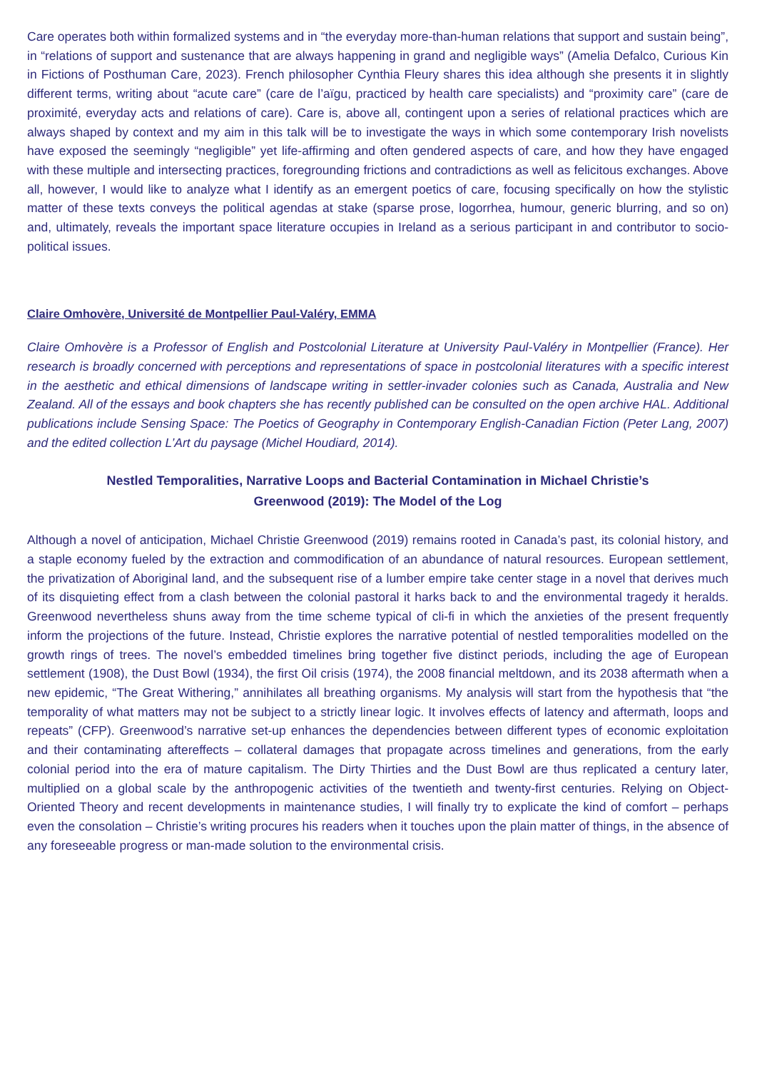Care operates both within formalized systems and in “the everyday more-than-human relations that support and sustain being”, in “relations of support and sustenance that are always happening in grand and negligible ways” (Amelia Defalco, Curious Kin in Fictions of Posthuman Care, 2023). French philosopher Cynthia Fleury shares this idea although she presents it in slightly different terms, writing about “acute care” (care de l’aïgu, practiced by health care specialists) and “proximity care” (care de proximité, everyday acts and relations of care). Care is, above all, contingent upon a series of relational practices which are always shaped by context and my aim in this talk will be to investigate the ways in which some contemporary Irish novelists have exposed the seemingly “negligible” yet life-affirming and often gendered aspects of care, and how they have engaged with these multiple and intersecting practices, foregrounding frictions and contradictions as well as felicitous exchanges. Above all, however, I would like to analyze what I identify as an emergent poetics of care, focusing specifically on how the stylistic matter of these texts conveys the political agendas at stake (sparse prose, logorrhea, humour, generic blurring, and so on) and, ultimately, reveals the important space literature occupies in Ireland as a serious participant in and contributor to socio-political issues.
Claire Omhovère, Université de Montpellier Paul-Valéry, EMMA
Claire Omhovère is a Professor of English and Postcolonial Literature at University Paul-Valéry in Montpellier (France). Her research is broadly concerned with perceptions and representations of space in postcolonial literatures with a specific interest in the aesthetic and ethical dimensions of landscape writing in settler-invader colonies such as Canada, Australia and New Zealand. All of the essays and book chapters she has recently published can be consulted on the open archive HAL. Additional publications include Sensing Space: The Poetics of Geography in Contemporary English-Canadian Fiction (Peter Lang, 2007) and the edited collection L’Art du paysage (Michel Houdiard, 2014).
Nestled Temporalities, Narrative Loops and Bacterial Contamination in Michael Christie’s
Greenwood (2019): The Model of the Log
Although a novel of anticipation, Michael Christie Greenwood (2019) remains rooted in Canada’s past, its colonial history, and a staple economy fueled by the extraction and commodification of an abundance of natural resources. European settlement, the privatization of Aboriginal land, and the subsequent rise of a lumber empire take center stage in a novel that derives much of its disquieting effect from a clash between the colonial pastoral it harks back to and the environmental tragedy it heralds. Greenwood nevertheless shuns away from the time scheme typical of cli-fi in which the anxieties of the present frequently inform the projections of the future. Instead, Christie explores the narrative potential of nestled temporalities modelled on the growth rings of trees. The novel’s embedded timelines bring together five distinct periods, including the age of European settlement (1908), the Dust Bowl (1934), the first Oil crisis (1974), the 2008 financial meltdown, and its 2038 aftermath when a new epidemic, “The Great Withering,” annihilates all breathing organisms. My analysis will start from the hypothesis that “the temporality of what matters may not be subject to a strictly linear logic. It involves effects of latency and aftermath, loops and repeats” (CFP). Greenwood’s narrative set-up enhances the dependencies between different types of economic exploitation and their contaminating aftereffects – collateral damages that propagate across timelines and generations, from the early colonial period into the era of mature capitalism. The Dirty Thirties and the Dust Bowl are thus replicated a century later, multiplied on a global scale by the anthropogenic activities of the twentieth and twenty-first centuries. Relying on Object-Oriented Theory and recent developments in maintenance studies, I will finally try to explicate the kind of comfort – perhaps even the consolation – Christie’s writing procures his readers when it touches upon the plain matter of things, in the absence of any foreseeable progress or man-made solution to the environmental crisis.